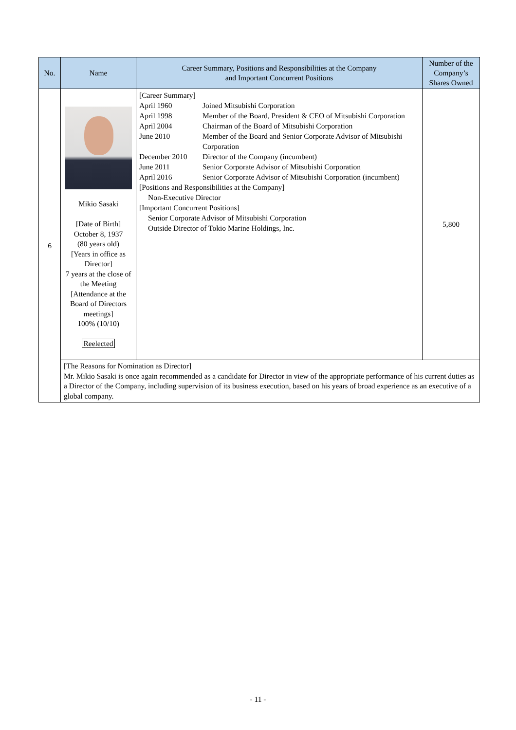| No. | Name | Career Summary, Positions and Responsibilities at the Company and Important Concurrent Positions | Number of the Company’s Shares Owned |
| --- | --- | --- | --- |
| 6 | Mikio Sasaki [Date of Birth] October 8, 1937 (80 years old) [Years in office as Director] 7 years at the close of the Meeting [Attendance at the Board of Directors meetings] 100% (10/10) Reelected | [Career Summary] April 1960 Joined Mitsubishi Corporation April 1998 Member of the Board, President & CEO of Mitsubishi Corporation April 2004 Chairman of the Board of Mitsubishi Corporation June 2010 Member of the Board and Senior Corporate Advisor of Mitsubishi Corporation December 2010 Director of the Company (incumbent) June 2011 Senior Corporate Advisor of Mitsubishi Corporation April 2016 Senior Corporate Advisor of Mitsubishi Corporation (incumbent) [Positions and Responsibilities at the Company] Non-Executive Director [Important Concurrent Positions] Senior Corporate Advisor of Mitsubishi Corporation Outside Director of Tokio Marine Holdings, Inc. | 5,800 |
| | [The Reasons for Nomination as Director] Mr. Mikio Sasaki is once again recommended as a candidate for Director in view of the appropriate performance of his current duties as a Director of the Company, including supervision of its business execution, based on his years of broad experience as an executive of a global company. | | |
- 11 -